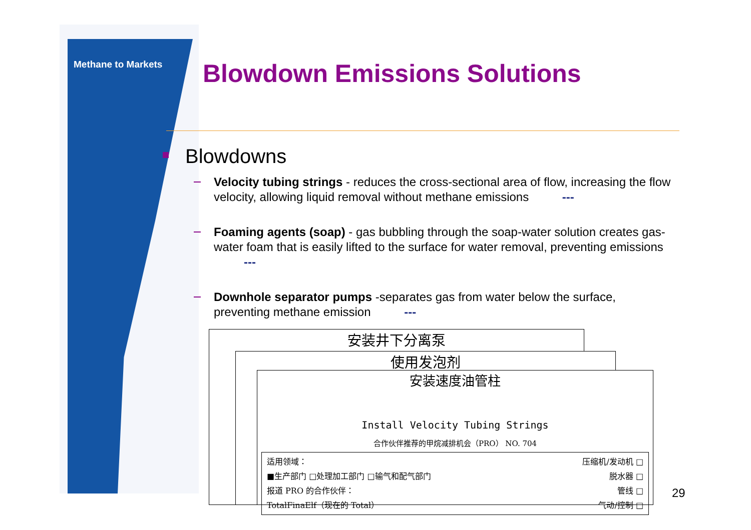Methane to Markets Blowdown Emissions Solutions
Blowdowns
Velocity tubing strings - reduces the cross-sectional area of flow, increasing the flow velocity, allowing liquid removal without methane emissions ---
Foaming agents (soap) - gas bubbling through the soap-water solution creates gas-water foam that is easily lifted to the surface for water removal, preventing emissions ---
Downhole separator pumps -separates gas from water below the surface, preventing methane emission ---
安装井下分离泵
使用发泡剂
安装速度油管柱
Install Velocity Tubing Strings
合作伙伴推荐的甲烷减排机会（PRO） NO. 704
适用领域：
■生产部门 □处理加工部门 □输气和配气部门
报道 PRO 的合作伙伴：
TotalFinaElf（现在的 Total）
压缩机/发动机 □
脱水器 □
管线 □
气动/控制 □
29